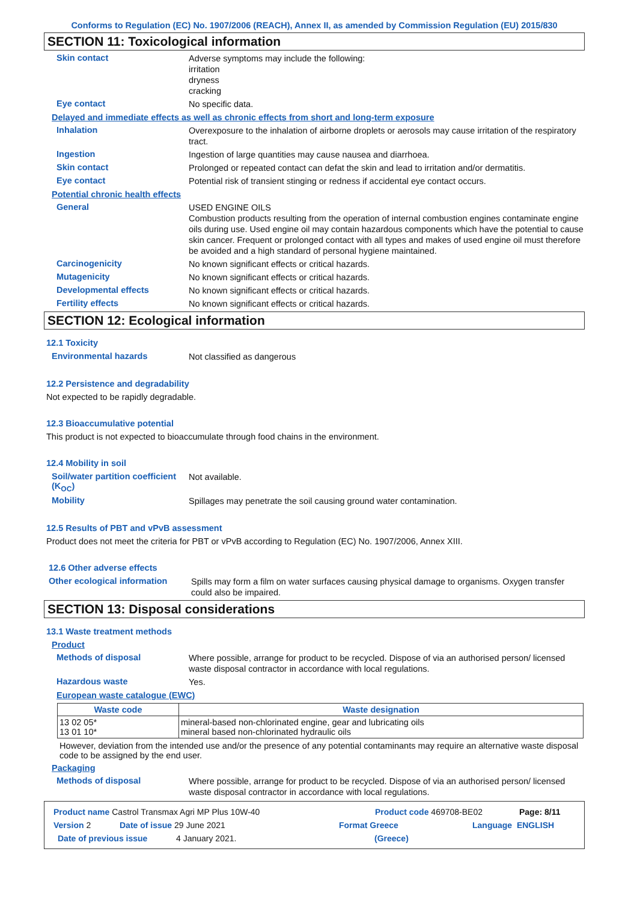Conforms to Regulation (EC) No. 1907/2006 (REACH), Annex II, as amended by Commission Regulation (EU) 2015/830
SECTION 11: Toxicological information
Skin contact
Adverse symptoms may include the following:
irritation
dryness
cracking
Eye contact
No specific data.
Delayed and immediate effects as well as chronic effects from short and long-term exposure
Inhalation
Overexposure to the inhalation of airborne droplets or aerosols may cause irritation of the respiratory tract.
Ingestion
Ingestion of large quantities may cause nausea and diarrhoea.
Skin contact
Prolonged or repeated contact can defat the skin and lead to irritation and/or dermatitis.
Eye contact
Potential risk of transient stinging or redness if accidental eye contact occurs.
Potential chronic health effects
General
USED ENGINE OILS
Combustion products resulting from the operation of internal combustion engines contaminate engine oils during use. Used engine oil may contain hazardous components which have the potential to cause skin cancer. Frequent or prolonged contact with all types and makes of used engine oil must therefore be avoided and a high standard of personal hygiene maintained.
Carcinogenicity
No known significant effects or critical hazards.
Mutagenicity
No known significant effects or critical hazards.
Developmental effects
No known significant effects or critical hazards.
Fertility effects
No known significant effects or critical hazards.
SECTION 12: Ecological information
12.1 Toxicity
Environmental hazards
Not classified as dangerous
12.2 Persistence and degradability
Not expected to be rapidly degradable.
12.3 Bioaccumulative potential
This product is not expected to bioaccumulate through food chains in the environment.
12.4 Mobility in soil
Soil/water partition coefficient (K<sub>OC</sub>)
Not available.
Mobility
Spillages may penetrate the soil causing ground water contamination.
12.5 Results of PBT and vPvB assessment
Product does not meet the criteria for PBT or vPvB according to Regulation (EC) No. 1907/2006, Annex XIII.
12.6 Other adverse effects
Other ecological information
Spills may form a film on water surfaces causing physical damage to organisms. Oxygen transfer could also be impaired.
SECTION 13: Disposal considerations
13.1 Waste treatment methods
Product
Methods of disposal
Where possible, arrange for product to be recycled. Dispose of via an authorised person/ licensed waste disposal contractor in accordance with local regulations.
Hazardous waste
Yes.
European waste catalogue (EWC)
| Waste code | Waste designation |
| --- | --- |
| 13 02 05* 13 01 10* | mineral-based non-chlorinated engine, gear and lubricating oils mineral based non-chlorinated hydraulic oils |
However, deviation from the intended use and/or the presence of any potential contaminants may require an alternative waste disposal code to be assigned by the end user.
Packaging
Methods of disposal
Where possible, arrange for product to be recycled. Dispose of via an authorised person/ licensed waste disposal contractor in accordance with local regulations.
Product name Castrol Transmax Agri MP Plus 10W-40 Product code 469708-BE02 Page: 8/11
Version 2 Date of issue 29 June 2021 Format Greece Language ENGLISH
Date of previous issue 4 January 2021. (Greece)